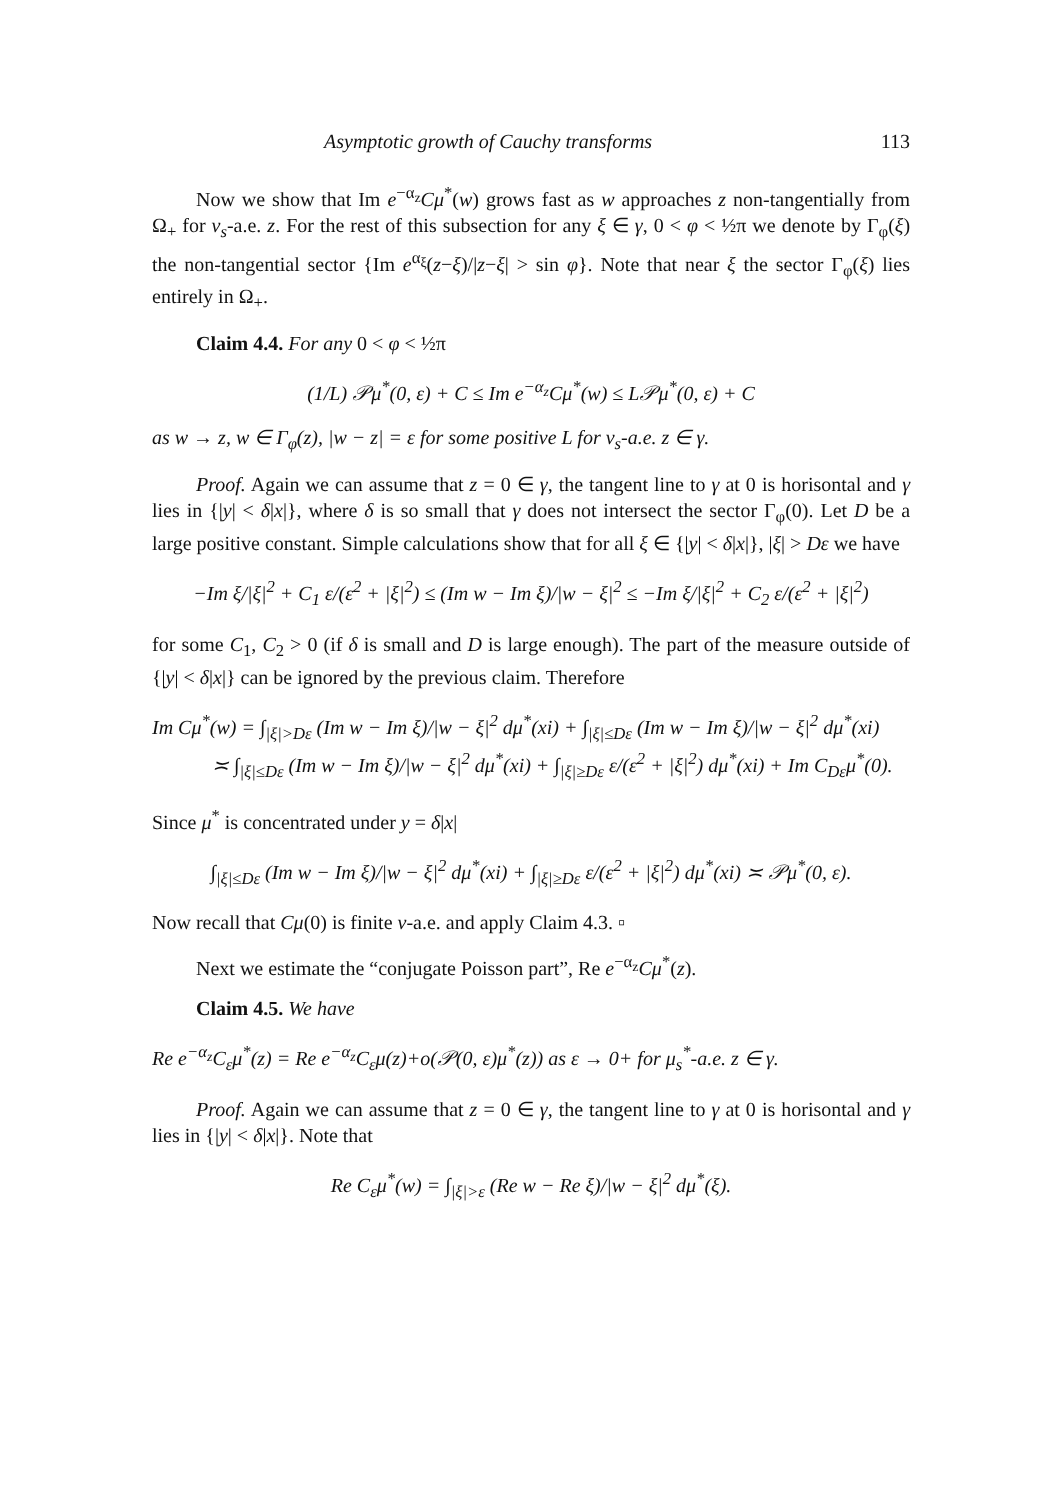Asymptotic growth of Cauchy transforms 113
Now we show that Im e<sup>−α<sub>z</sub></sup>Cμ<sup>*</sup>(w) grows fast as w approaches z non-tangentially from Ω<sub>+</sub> for ν<sub>s</sub>-a.e. z. For the rest of this subsection for any ξ ∈ γ, 0 < φ < ½π we denote by Γ<sub>φ</sub>(ξ) the non-tangential sector {Im e<sup>α<sub>ξ</sub></sup>(z−ξ)/|z−ξ| > sin φ}. Note that near ξ the sector Γ<sub>φ</sub>(ξ) lies entirely in Ω<sub>+</sub>.
Claim 4.4. For any 0 < φ < ½π
(1/L) 𝒫μ<sup>*</sup>(0, ε) + C ≤ Im e<sup>−α<sub>z</sub></sup>Cμ<sup>*</sup>(w) ≤ L𝒫μ<sup>*</sup>(0, ε) + C
as w → z, w ∈ Γ<sub>φ</sub>(z), |w − z| = ε for some positive L for ν<sub>s</sub>-a.e. z ∈ γ.
Proof. Again we can assume that z = 0 ∈ γ, the tangent line to γ at 0 is horisontal and γ lies in {|y| < δ|x|}, where δ is so small that γ does not intersect the sector Γ<sub>φ</sub>(0). Let D be a large positive constant. Simple calculations show that for all ξ ∈ {|y| < δ|x|}, |ξ| > Dε we have
−Im ξ/|ξ|<sup>2</sup> + C<sub>1</sub> ε/(ε<sup>2</sup> + |ξ|<sup>2</sup>) ≤ (Im w − Im ξ)/|w − ξ|<sup>2</sup> ≤ −Im ξ/|ξ|<sup>2</sup> + C<sub>2</sub> ε/(ε<sup>2</sup> + |ξ|<sup>2</sup>)
for some C<sub>1</sub>, C<sub>2</sub> > 0 (if δ is small and D is large enough). The part of the measure outside of {|y| < δ|x|} can be ignored by the previous claim. Therefore
Im Cμ<sup>*</sup>(w) = ∫<sub>|ξ|>Dε</sub> (Im w − Im ξ)/|w − ξ|<sup>2</sup> dμ<sup>*</sup>(xi) + ∫<sub>|ξ|≤Dε</sub> (Im w − Im ξ)/|w − ξ|<sup>2</sup> dμ<sup>*</sup>(xi)
≍ ∫<sub>|ξ|≤Dε</sub> (Im w − Im ξ)/|w − ξ|<sup>2</sup> dμ<sup>*</sup>(xi) + ∫<sub>|ξ|≥Dε</sub> ε/(ε<sup>2</sup> + |ξ|<sup>2</sup>) dμ<sup>*</sup>(xi) + Im C<sub>Dε</sub>μ<sup>*</sup>(0).
Since μ<sup>*</sup> is concentrated under y = δ|x|
∫<sub>|ξ|≤Dε</sub> (Im w − Im ξ)/|w − ξ|<sup>2</sup> dμ<sup>*</sup>(xi) + ∫<sub>|ξ|≥Dε</sub> ε/(ε<sup>2</sup> + |ξ|<sup>2</sup>) dμ<sup>*</sup>(xi) ≍ 𝒫μ<sup>*</sup>(0, ε).
Now recall that Cμ(0) is finite ν-a.e. and apply Claim 4.3. ▫
Next we estimate the “conjugate Poisson part”, Re e<sup>−α<sub>z</sub></sup>Cμ<sup>*</sup>(z).
Claim 4.5. We have
Re e<sup>−α<sub>z</sub></sup>C<sub>ε</sub>μ<sup>*</sup>(z) = Re e<sup>−α<sub>z</sub></sup>C<sub>ε</sub>μ(z)+o(𝒫(0, ε)μ<sup>*</sup>(z)) as ε → 0+ for μ<sub>s</sub><sup>*</sup>-a.e. z ∈ γ.
Proof. Again we can assume that z = 0 ∈ γ, the tangent line to γ at 0 is horisontal and γ lies in {|y| < δ|x|}. Note that
Re C<sub>ε</sub>μ<sup>*</sup>(w) = ∫<sub>|ξ|>ε</sub> (Re w − Re ξ)/|w − ξ|<sup>2</sup> dμ<sup>*</sup>(ξ).